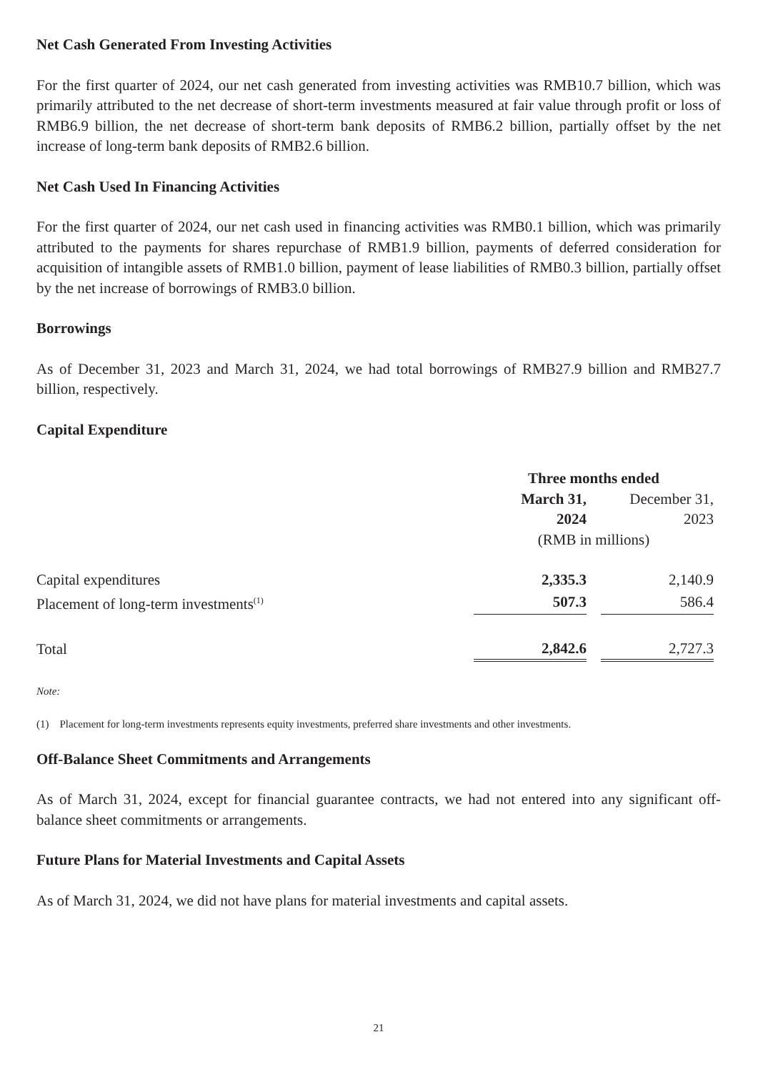Net Cash Generated From Investing Activities
For the first quarter of 2024, our net cash generated from investing activities was RMB10.7 billion, which was primarily attributed to the net decrease of short-term investments measured at fair value through profit or loss of RMB6.9 billion, the net decrease of short-term bank deposits of RMB6.2 billion, partially offset by the net increase of long-term bank deposits of RMB2.6 billion.
Net Cash Used In Financing Activities
For the first quarter of 2024, our net cash used in financing activities was RMB0.1 billion, which was primarily attributed to the payments for shares repurchase of RMB1.9 billion, payments of deferred consideration for acquisition of intangible assets of RMB1.0 billion, payment of lease liabilities of RMB0.3 billion, partially offset by the net increase of borrowings of RMB3.0 billion.
Borrowings
As of December 31, 2023 and March 31, 2024, we had total borrowings of RMB27.9 billion and RMB27.7 billion, respectively.
Capital Expenditure
| | Three months ended | | | |
| | March 31, 2024 | | December 31, 2023 | |
| | (RMB in millions) | | | |
| Capital expenditures | 2,335.3 | | 2,140.9 | |
| Placement of long-term investments<sup>(1)</sup> | 507.3 | | 586.4 | |
| Total | 2,842.6 | | 2,727.3 | |
Note:
(1) Placement for long-term investments represents equity investments, preferred share investments and other investments.
Off-Balance Sheet Commitments and Arrangements
As of March 31, 2024, except for financial guarantee contracts, we had not entered into any significant off-balance sheet commitments or arrangements.
Future Plans for Material Investments and Capital Assets
As of March 31, 2024, we did not have plans for material investments and capital assets.
21